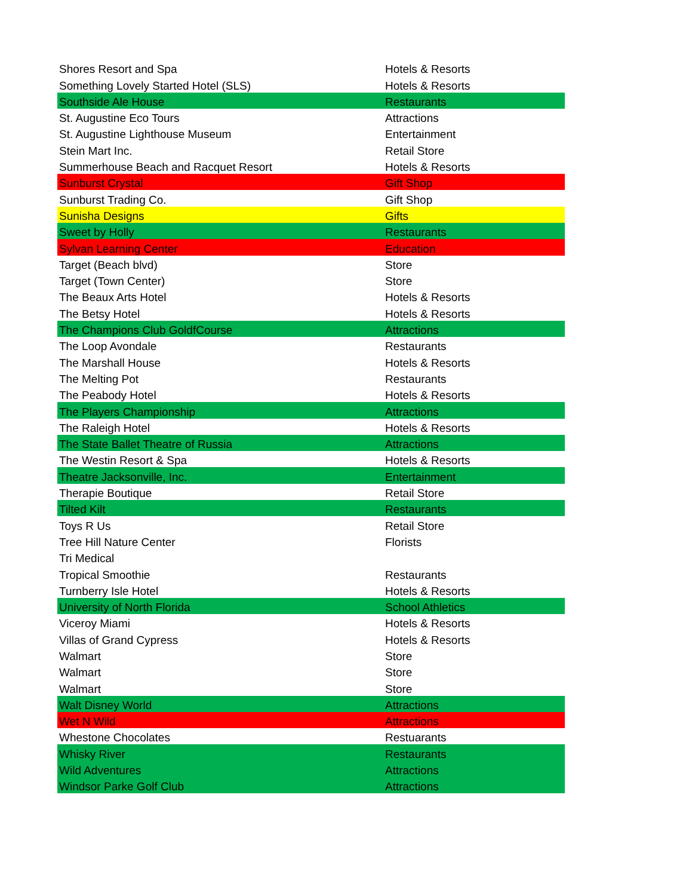| Shores Resort and Spa | Hotels & Resorts |
| Something Lovely Started Hotel (SLS) | Hotels & Resorts |
| Southside Ale House | Restaurants |
| St. Augustine Eco Tours | Attractions |
| St. Augustine Lighthouse Museum | Entertainment |
| Stein Mart Inc. | Retail Store |
| Summerhouse Beach and Racquet Resort | Hotels & Resorts |
| Sunburst Crystal | Gift Shop |
| Sunburst Trading Co. | Gift Shop |
| Sunisha Designs | Gifts |
| Sweet by Holly | Restaurants |
| Sylvan Learning Center | Education |
| Target (Beach blvd) | Store |
| Target (Town Center) | Store |
| The Beaux Arts Hotel | Hotels & Resorts |
| The Betsy Hotel | Hotels & Resorts |
| The Champions Club GoldfCourse | Attractions |
| The Loop Avondale | Restaurants |
| The Marshall House | Hotels & Resorts |
| The Melting Pot | Restaurants |
| The Peabody Hotel | Hotels & Resorts |
| The Players Championship | Attractions |
| The Raleigh Hotel | Hotels & Resorts |
| The State Ballet Theatre of Russia | Attractions |
| The Westin Resort & Spa | Hotels & Resorts |
| Theatre Jacksonville, Inc. | Entertainment |
| Therapie Boutique | Retail Store |
| Tilted Kilt | Restaurants |
| Toys R Us | Retail Store |
| Tree Hill Nature Center | Florists |
| Tri Medical | |
| Tropical Smoothie | Restaurants |
| Turnberry Isle Hotel | Hotels & Resorts |
| University of North Florida | School Athletics |
| Viceroy Miami | Hotels & Resorts |
| Villas of Grand Cypress | Hotels & Resorts |
| Walmart | Store |
| Walmart | Store |
| Walmart | Store |
| Walt Disney World | Attractions |
| Wet N Wild | Attractions |
| Whestone Chocolates | Restuarants |
| Whisky River | Restaurants |
| Wild Adventures | Attractions |
| Windsor Parke Golf Club | Attractions |